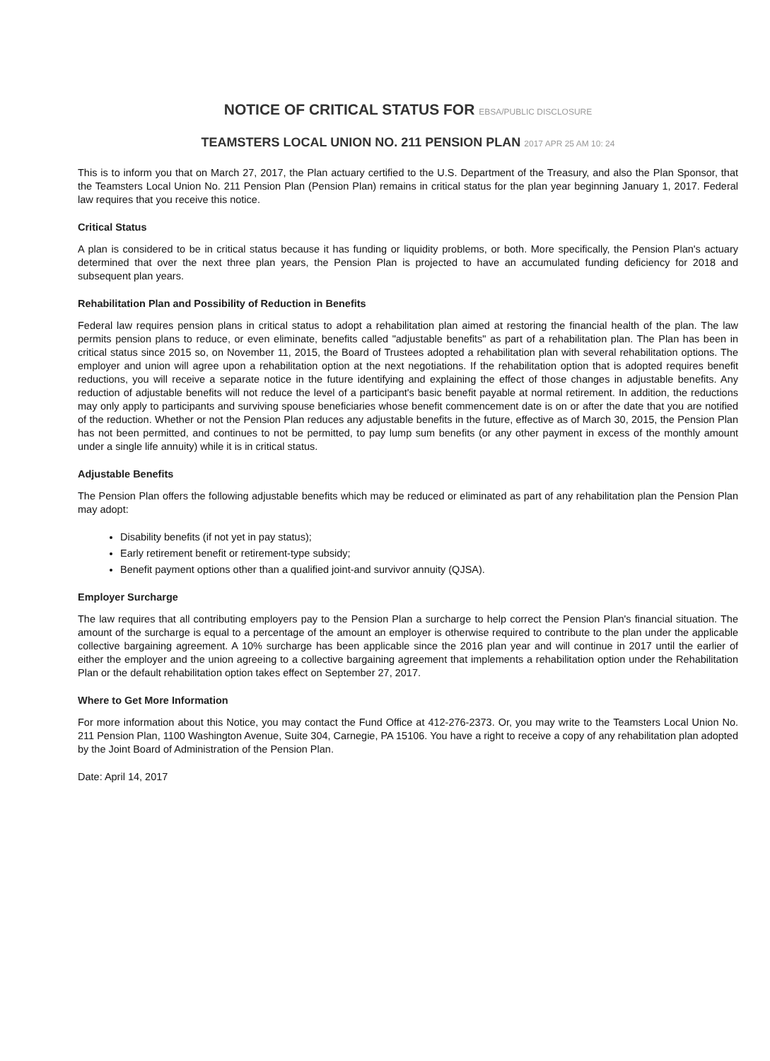NOTICE OF CRITICAL STATUS FOR EBSA/PUBLIC DISCLOSURE
TEAMSTERS LOCAL UNION NO. 211 PENSION PLAN 2017 APR 25 AM 10: 24
This is to inform you that on March 27, 2017, the Plan actuary certified to the U.S. Department of the Treasury, and also the Plan Sponsor, that the Teamsters Local Union No. 211 Pension Plan (Pension Plan) remains in critical status for the plan year beginning January 1, 2017. Federal law requires that you receive this notice.
Critical Status
A plan is considered to be in critical status because it has funding or liquidity problems, or both. More specifically, the Pension Plan's actuary determined that over the next three plan years, the Pension Plan is projected to have an accumulated funding deficiency for 2018 and subsequent plan years.
Rehabilitation Plan and Possibility of Reduction in Benefits
Federal law requires pension plans in critical status to adopt a rehabilitation plan aimed at restoring the financial health of the plan. The law permits pension plans to reduce, or even eliminate, benefits called "adjustable benefits" as part of a rehabilitation plan. The Plan has been in critical status since 2015 so, on November 11, 2015, the Board of Trustees adopted a rehabilitation plan with several rehabilitation options. The employer and union will agree upon a rehabilitation option at the next negotiations. If the rehabilitation option that is adopted requires benefit reductions, you will receive a separate notice in the future identifying and explaining the effect of those changes in adjustable benefits. Any reduction of adjustable benefits will not reduce the level of a participant's basic benefit payable at normal retirement. In addition, the reductions may only apply to participants and surviving spouse beneficiaries whose benefit commencement date is on or after the date that you are notified of the reduction. Whether or not the Pension Plan reduces any adjustable benefits in the future, effective as of March 30, 2015, the Pension Plan has not been permitted, and continues to not be permitted, to pay lump sum benefits (or any other payment in excess of the monthly amount under a single life annuity) while it is in critical status.
Adjustable Benefits
The Pension Plan offers the following adjustable benefits which may be reduced or eliminated as part of any rehabilitation plan the Pension Plan may adopt:
Disability benefits (if not yet in pay status);
Early retirement benefit or retirement-type subsidy;
Benefit payment options other than a qualified joint-and survivor annuity (QJSA).
Employer Surcharge
The law requires that all contributing employers pay to the Pension Plan a surcharge to help correct the Pension Plan's financial situation. The amount of the surcharge is equal to a percentage of the amount an employer is otherwise required to contribute to the plan under the applicable collective bargaining agreement. A 10% surcharge has been applicable since the 2016 plan year and will continue in 2017 until the earlier of either the employer and the union agreeing to a collective bargaining agreement that implements a rehabilitation option under the Rehabilitation Plan or the default rehabilitation option takes effect on September 27, 2017.
Where to Get More Information
For more information about this Notice, you may contact the Fund Office at 412-276-2373. Or, you may write to the Teamsters Local Union No. 211 Pension Plan, 1100 Washington Avenue, Suite 304, Carnegie, PA 15106. You have a right to receive a copy of any rehabilitation plan adopted by the Joint Board of Administration of the Pension Plan.
Date: April 14, 2017